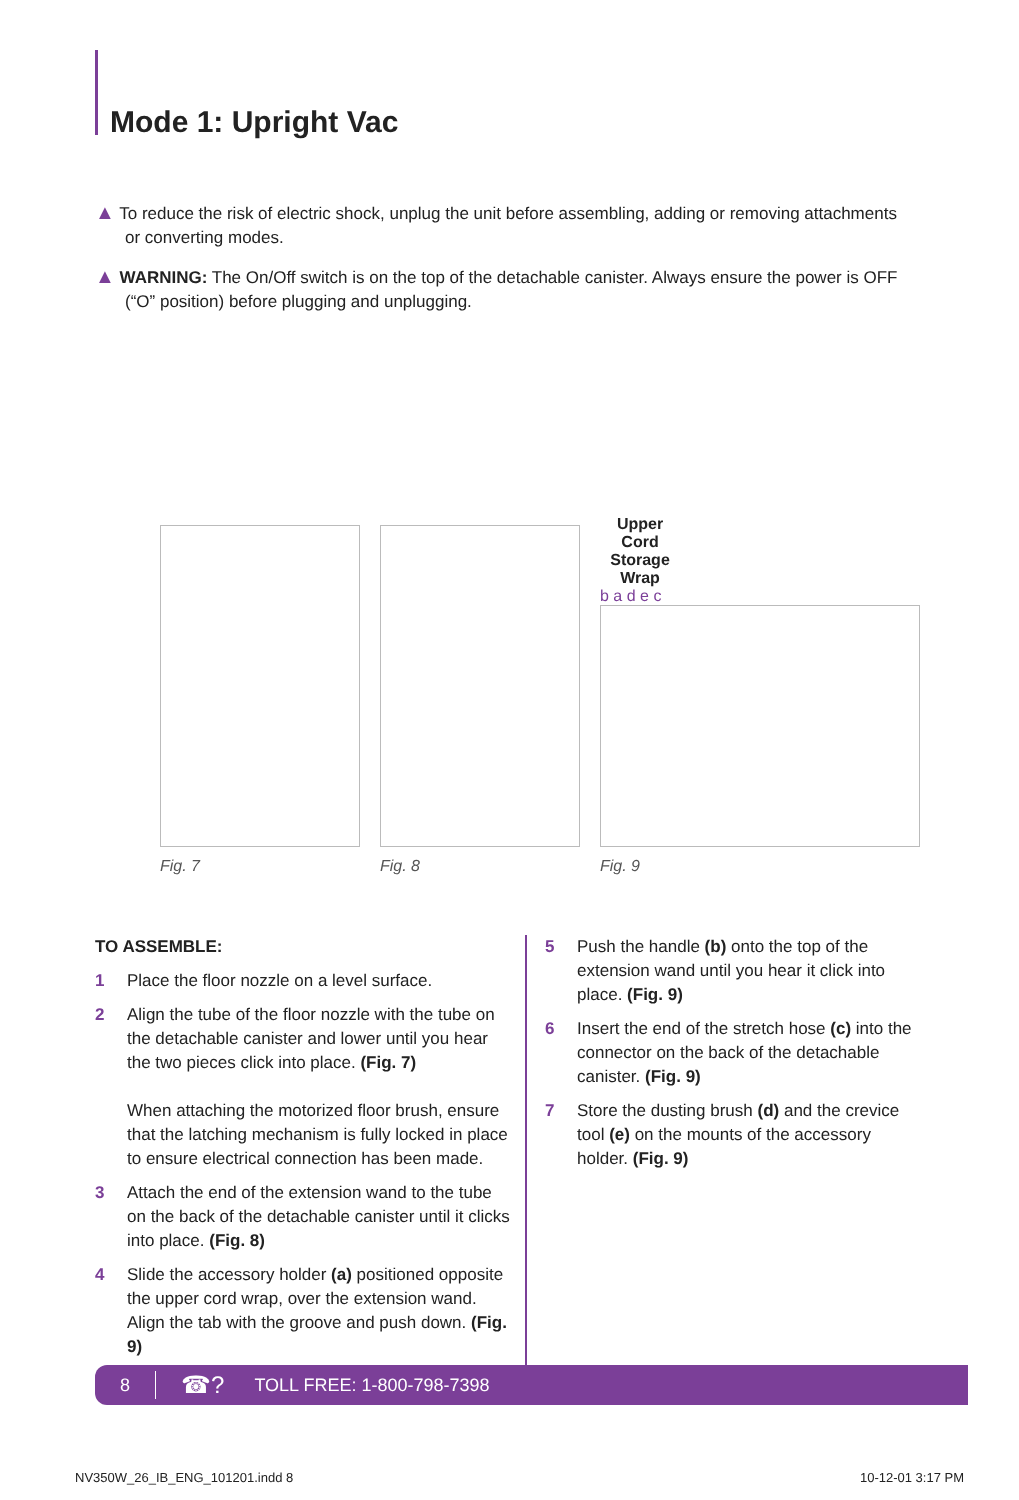Mode 1: Upright Vac
▲ To reduce the risk of electric shock, unplug the unit before assembling, adding or removing attachments or converting modes.
▲ WARNING: The On/Off switch is on the top of the detachable canister. Always ensure the power is OFF (“O” position) before plugging and unplugging.
Fig. 7
Fig. 8
Upper Cord Storage Wrap
b a d e c
Fig. 9
TO ASSEMBLE:
1 Place the floor nozzle on a level surface.
2 Align the tube of the floor nozzle with the tube on the detachable canister and lower until you hear the two pieces click into place. (Fig. 7)
When attaching the motorized floor brush, ensure that the latching mechanism is fully locked in place to ensure electrical connection has been made.
3 Attach the end of the extension wand to the tube on the back of the detachable canister until it clicks into place. (Fig. 8)
4 Slide the accessory holder (a) positioned opposite the upper cord wrap, over the extension wand. Align the tab with the groove and push down. (Fig. 9)
5 Push the handle (b) onto the top of the extension wand until you hear it click into place. (Fig. 9)
6 Insert the end of the stretch hose (c) into the connector on the back of the detachable canister. (Fig. 9)
7 Store the dusting brush (d) and the crevice tool (e) on the mounts of the accessory holder. (Fig. 9)
8 ☎? TOLL FREE: 1-800-798-7398
NV350W_26_IB_ENG_101201.indd 8 10-12-01 3:17 PM